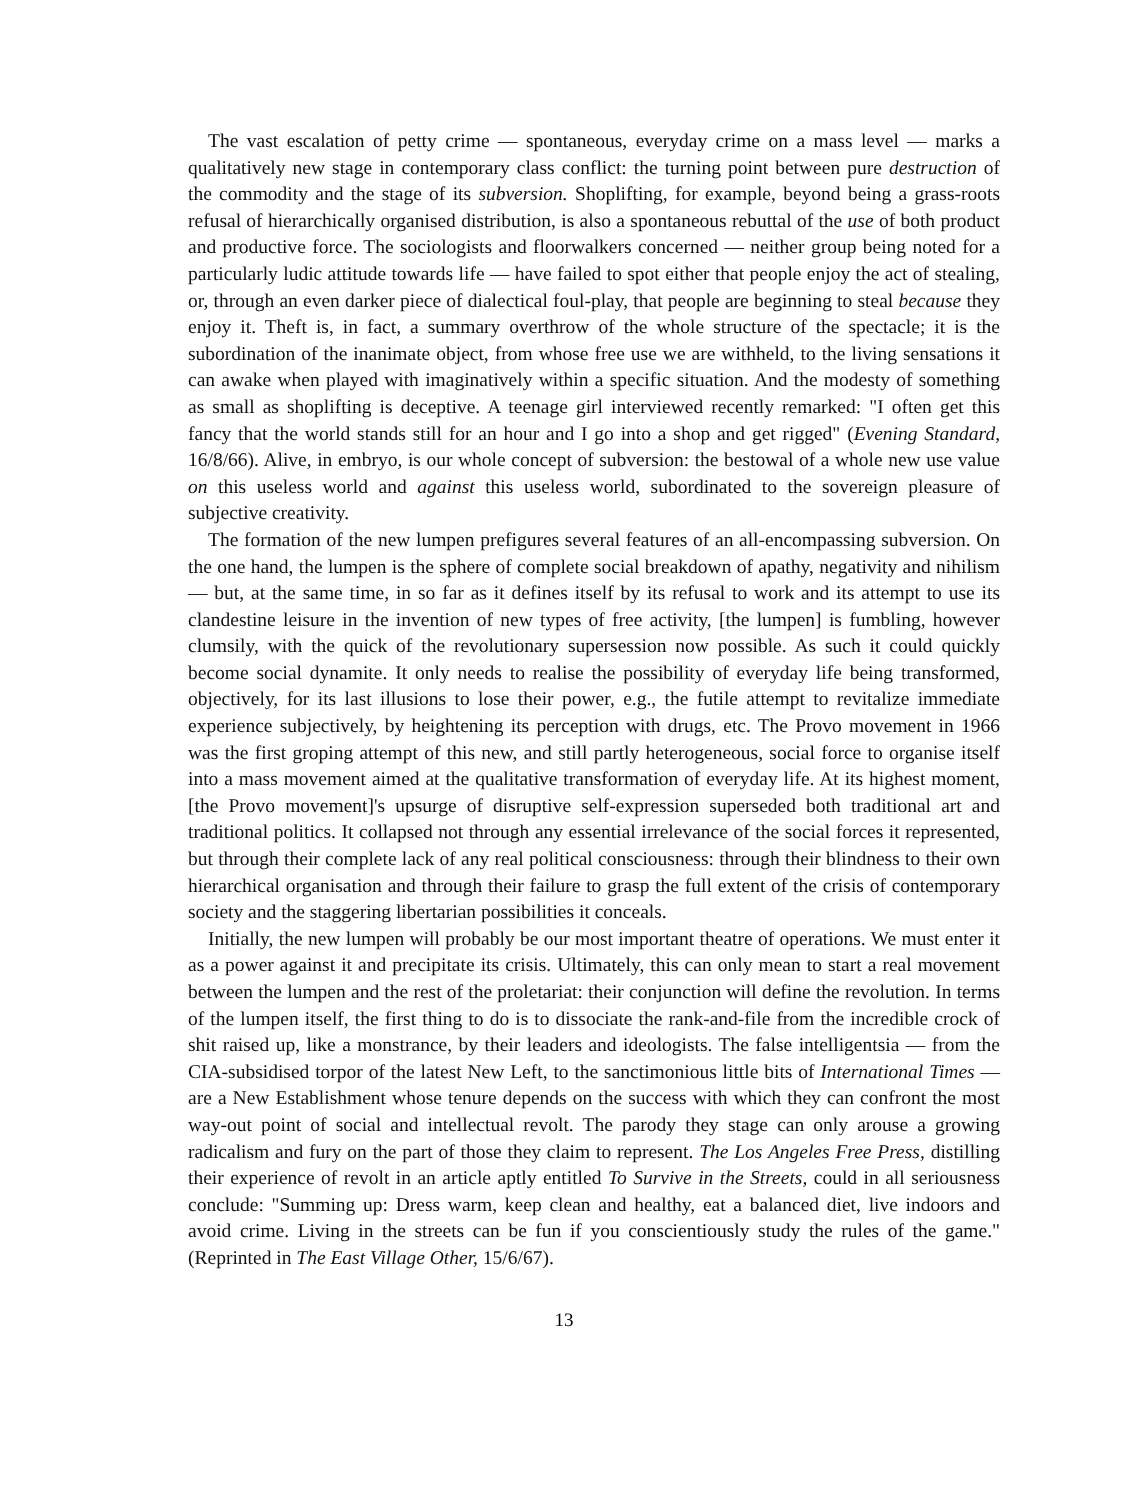The vast escalation of petty crime — spontaneous, everyday crime on a mass level — marks a qualitatively new stage in contemporary class conflict: the turning point between pure destruction of the commodity and the stage of its subversion. Shoplifting, for example, beyond being a grass-roots refusal of hierarchically organised distribution, is also a spontaneous rebuttal of the use of both product and productive force. The sociologists and floorwalkers concerned — neither group being noted for a particularly ludic attitude towards life — have failed to spot either that people enjoy the act of stealing, or, through an even darker piece of dialectical foul-play, that people are beginning to steal because they enjoy it. Theft is, in fact, a summary overthrow of the whole structure of the spectacle; it is the subordination of the inanimate object, from whose free use we are withheld, to the living sensations it can awake when played with imaginatively within a specific situation. And the modesty of something as small as shoplifting is deceptive. A teenage girl interviewed recently remarked: "I often get this fancy that the world stands still for an hour and I go into a shop and get rigged" (Evening Standard, 16/8/66). Alive, in embryo, is our whole concept of subversion: the bestowal of a whole new use value on this useless world and against this useless world, subordinated to the sovereign pleasure of subjective creativity.
The formation of the new lumpen prefigures several features of an all-encompassing subversion. On the one hand, the lumpen is the sphere of complete social breakdown of apathy, negativity and nihilism — but, at the same time, in so far as it defines itself by its refusal to work and its attempt to use its clandestine leisure in the invention of new types of free activity, [the lumpen] is fumbling, however clumsily, with the quick of the revolutionary supersession now possible. As such it could quickly become social dynamite. It only needs to realise the possibility of everyday life being transformed, objectively, for its last illusions to lose their power, e.g., the futile attempt to revitalize immediate experience subjectively, by heightening its perception with drugs, etc. The Provo movement in 1966 was the first groping attempt of this new, and still partly heterogeneous, social force to organise itself into a mass movement aimed at the qualitative transformation of everyday life. At its highest moment, [the Provo movement]'s upsurge of disruptive self-expression superseded both traditional art and traditional politics. It collapsed not through any essential irrelevance of the social forces it represented, but through their complete lack of any real political consciousness: through their blindness to their own hierarchical organisation and through their failure to grasp the full extent of the crisis of contemporary society and the staggering libertarian possibilities it conceals.
Initially, the new lumpen will probably be our most important theatre of operations. We must enter it as a power against it and precipitate its crisis. Ultimately, this can only mean to start a real movement between the lumpen and the rest of the proletariat: their conjunction will define the revolution. In terms of the lumpen itself, the first thing to do is to dissociate the rank-and-file from the incredible crock of shit raised up, like a monstrance, by their leaders and ideologists. The false intelligentsia — from the CIA-subsidised torpor of the latest New Left, to the sanctimonious little bits of International Times — are a New Establishment whose tenure depends on the success with which they can confront the most way-out point of social and intellectual revolt. The parody they stage can only arouse a growing radicalism and fury on the part of those they claim to represent. The Los Angeles Free Press, distilling their experience of revolt in an article aptly entitled To Survive in the Streets, could in all seriousness conclude: "Summing up: Dress warm, keep clean and healthy, eat a balanced diet, live indoors and avoid crime. Living in the streets can be fun if you conscientiously study the rules of the game." (Reprinted in The East Village Other, 15/6/67).
13